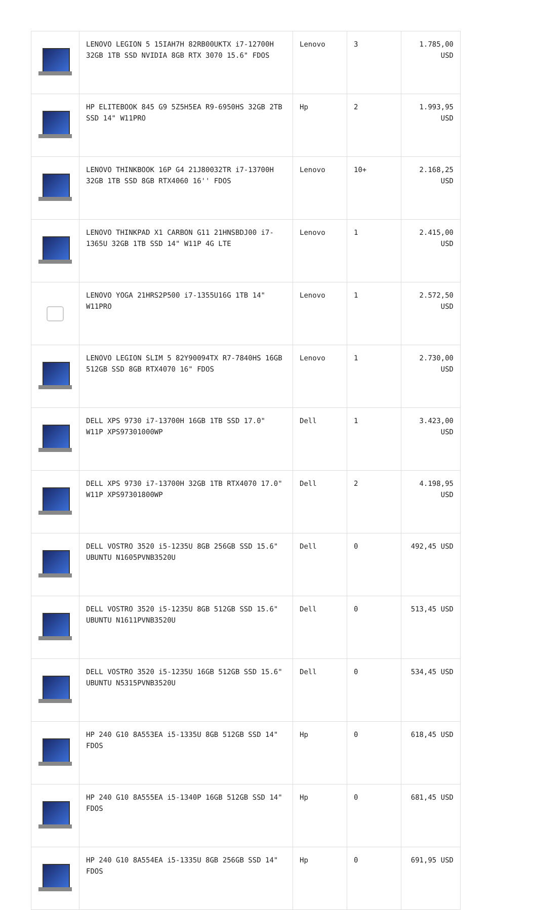| | LENOVO LEGION 5 15IAH7H 82RB00UKTX i7-12700H 32GB 1TB SSD NVIDIA 8GB RTX 3070 15.6" FDOS | Lenovo | 3 | 1.785,00 USD |
| | HP ELITEBOOK 845 G9 5Z5H5EA R9-6950HS 32GB 2TB SSD 14" W11PRO | Hp | 2 | 1.993,95 USD |
| | LENOVO THINKBOOK 16P G4 21J80032TR i7-13700H 32GB 1TB SSD 8GB RTX4060 16'' FDOS | Lenovo | 10+ | 2.168,25 USD |
| | LENOVO THINKPAD X1 CARBON G11 21HNSBDJ00 i7-1365U 32GB 1TB SSD 14" W11P 4G LTE | Lenovo | 1 | 2.415,00 USD |
| | LENOVO YOGA 21HRS2P500 i7-1355U16G 1TB 14" W11PRO | Lenovo | 1 | 2.572,50 USD |
| | LENOVO LEGION SLIM 5 82Y90094TX R7-7840HS 16GB 512GB SSD 8GB RTX4070 16" FDOS | Lenovo | 1 | 2.730,00 USD |
| | DELL XPS 9730 i7-13700H 16GB 1TB SSD 17.0" W11P XPS97301000WP | Dell | 1 | 3.423,00 USD |
| | DELL XPS 9730 i7-13700H 32GB 1TB RTX4070 17.0" W11P XPS97301800WP | Dell | 2 | 4.198,95 USD |
| | DELL VOSTRO 3520 i5-1235U 8GB 256GB SSD 15.6" UBUNTU N1605PVNB3520U | Dell | 0 | 492,45 USD |
| | DELL VOSTRO 3520 i5-1235U 8GB 512GB SSD 15.6" UBUNTU N1611PVNB3520U | Dell | 0 | 513,45 USD |
| | DELL VOSTRO 3520 i5-1235U 16GB 512GB SSD 15.6" UBUNTU N5315PVNB3520U | Dell | 0 | 534,45 USD |
| | HP 240 G10 8A553EA i5-1335U 8GB 512GB SSD 14" FDOS | Hp | 0 | 618,45 USD |
| | HP 240 G10 8A555EA i5-1340P 16GB 512GB SSD 14" FDOS | Hp | 0 | 681,45 USD |
| | HP 240 G10 8A554EA i5-1335U 8GB 256GB SSD 14" FDOS | Hp | 0 | 691,95 USD |